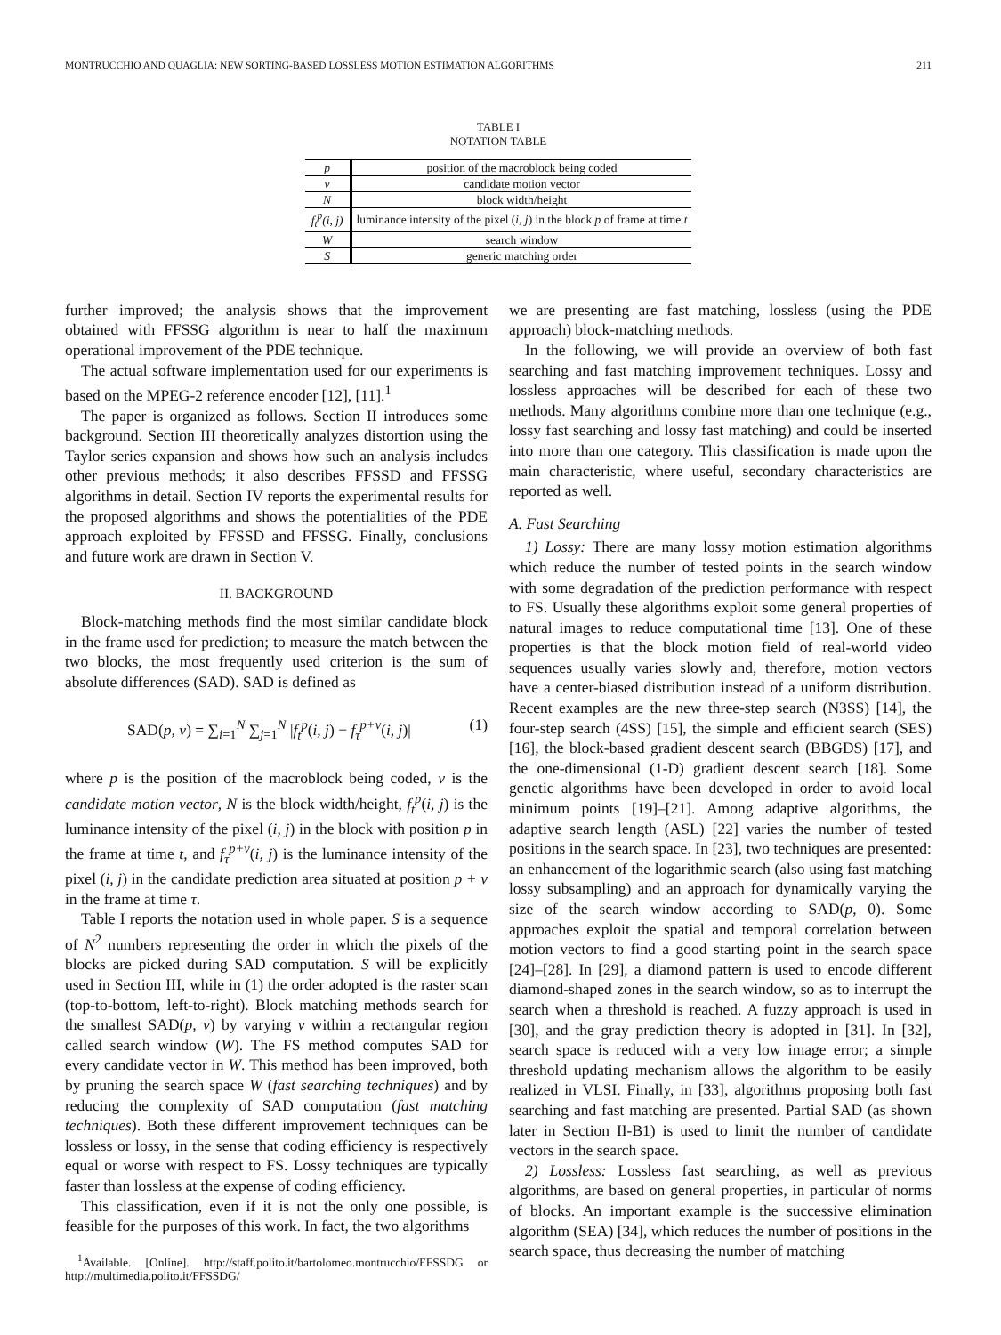MONTRUCCHIO AND QUAGLIA: NEW SORTING-BASED LOSSLESS MOTION ESTIMATION ALGORITHMS 211
TABLE I
NOTATION TABLE
| p | position of the macroblock being coded |
| v | candidate motion vector |
| N | block width/height |
| f<sub>t</sub><sup>p</sup>(i, j) | luminance intensity of the pixel ( i, j ) in the block p of frame at time t |
| W | search window |
| S | generic matching order |
further improved; the analysis shows that the improvement obtained with FFSSG algorithm is near to half the maximum operational improvement of the PDE technique.
The actual software implementation used for our experiments is based on the MPEG-2 reference encoder [12], [11].<sup>1</sup>
The paper is organized as follows. Section II introduces some background. Section III theoretically analyzes distortion using the Taylor series expansion and shows how such an analysis includes other previous methods; it also describes FFSSD and FFSSG algorithms in detail. Section IV reports the experimental results for the proposed algorithms and shows the potentialities of the PDE approach exploited by FFSSD and FFSSG. Finally, conclusions and future work are drawn in Section V.
II. BACKGROUND
Block-matching methods find the most similar candidate block in the frame used for prediction; to measure the match between the two blocks, the most frequently used criterion is the sum of absolute differences (SAD). SAD is defined as
SAD(p, v) = ∑<sub>i=1</sub><sup>N</sup> ∑<sub>j=1</sub><sup>N</sup> |f<sub>t</sub><sup>p</sup>(i, j) − f<sub>τ</sub><sup>p+v</sup>(i, j)| (1)
where p is the position of the macroblock being coded, v is the candidate motion vector, N is the block width/height, f<sub>t</sub><sup>p</sup>(i, j) is the luminance intensity of the pixel (i, j) in the block with position p in the frame at time t, and f<sub>τ</sub><sup>p+v</sup>(i, j) is the luminance intensity of the pixel (i, j) in the candidate prediction area situated at position p + v in the frame at time τ.
Table I reports the notation used in whole paper. S is a sequence of N<sup>2</sup> numbers representing the order in which the pixels of the blocks are picked during SAD computation. S will be explicitly used in Section III, while in (1) the order adopted is the raster scan (top-to-bottom, left-to-right). Block matching methods search for the smallest SAD(p, v) by varying v within a rectangular region called search window (W). The FS method computes SAD for every candidate vector in W. This method has been improved, both by pruning the search space W (fast searching techniques) and by reducing the complexity of SAD computation (fast matching techniques). Both these different improvement techniques can be lossless or lossy, in the sense that coding efficiency is respectively equal or worse with respect to FS. Lossy techniques are typically faster than lossless at the expense of coding efficiency.
This classification, even if it is not the only one possible, is feasible for the purposes of this work. In fact, the two algorithms
<sup>1</sup> Available. [Online]. http://staff.polito.it/bartolomeo.montrucchio/FFSSDG or http://multimedia.polito.it/FFSSDG/
we are presenting are fast matching, lossless (using the PDE approach) block-matching methods.
In the following, we will provide an overview of both fast searching and fast matching improvement techniques. Lossy and lossless approaches will be described for each of these two methods. Many algorithms combine more than one technique (e.g., lossy fast searching and lossy fast matching) and could be inserted into more than one category. This classification is made upon the main characteristic, where useful, secondary characteristics are reported as well.
A. Fast Searching
1) Lossy: There are many lossy motion estimation algorithms which reduce the number of tested points in the search window with some degradation of the prediction performance with respect to FS. Usually these algorithms exploit some general properties of natural images to reduce computational time [13]. One of these properties is that the block motion field of real-world video sequences usually varies slowly and, therefore, motion vectors have a center-biased distribution instead of a uniform distribution. Recent examples are the new three-step search (N3SS) [14], the four-step search (4SS) [15], the simple and efficient search (SES) [16], the block-based gradient descent search (BBGDS) [17], and the one-dimensional (1-D) gradient descent search [18]. Some genetic algorithms have been developed in order to avoid local minimum points [19]–[21]. Among adaptive algorithms, the adaptive search length (ASL) [22] varies the number of tested positions in the search space. In [23], two techniques are presented: an enhancement of the logarithmic search (also using fast matching lossy subsampling) and an approach for dynamically varying the size of the search window according to SAD(p, 0). Some approaches exploit the spatial and temporal correlation between motion vectors to find a good starting point in the search space [24]–[28]. In [29], a diamond pattern is used to encode different diamond-shaped zones in the search window, so as to interrupt the search when a threshold is reached. A fuzzy approach is used in [30], and the gray prediction theory is adopted in [31]. In [32], search space is reduced with a very low image error; a simple threshold updating mechanism allows the algorithm to be easily realized in VLSI. Finally, in [33], algorithms proposing both fast searching and fast matching are presented. Partial SAD (as shown later in Section II-B1) is used to limit the number of candidate vectors in the search space.
2) Lossless: Lossless fast searching, as well as previous algorithms, are based on general properties, in particular of norms of blocks. An important example is the successive elimination algorithm (SEA) [34], which reduces the number of positions in the search space, thus decreasing the number of matching